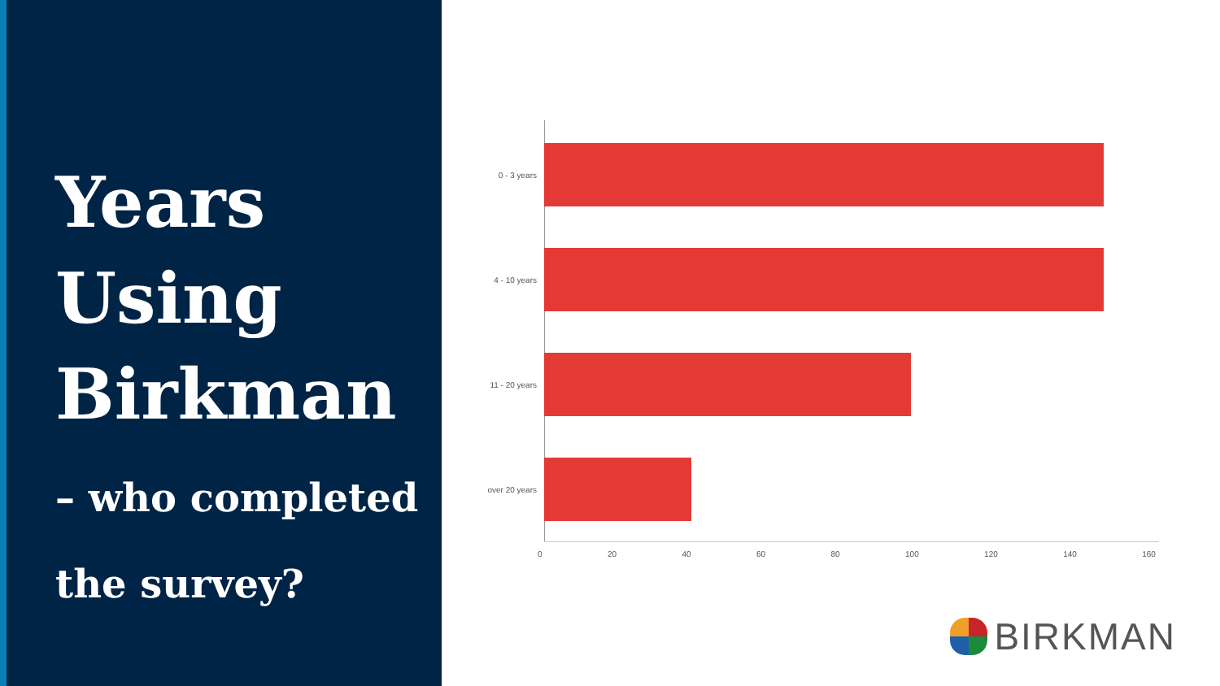Years
Using
Birkman
– who completed
the survey?
0 - 3 years
4 - 10 years
11 - 20 years
over 20 years
0 20 40 60 80 100 120 140 160
BIRKMAN